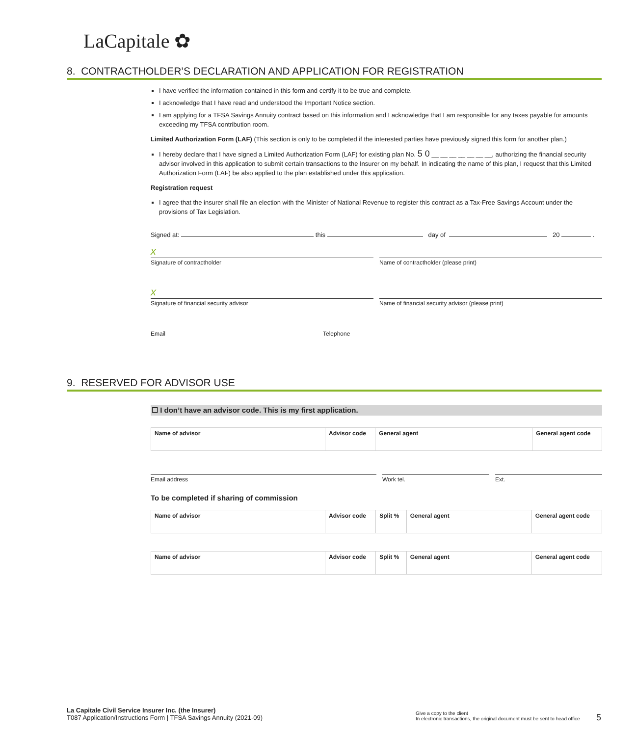LaCapitale ✿
8. CONTRACTHOLDER’S DECLARATION AND APPLICATION FOR REGISTRATION
I have verified the information contained in this form and certify it to be true and complete.
I acknowledge that I have read and understood the Important Notice section.
I am applying for a TFSA Savings Annuity contract based on this information and I acknowledge that I am responsible for any taxes payable for amounts exceeding my TFSA contribution room.
Limited Authorization Form (LAF) (This section is only to be completed if the interested parties have previously signed this form for another plan.)
I hereby declare that I have signed a Limited Authorization Form (LAF) for existing plan No. 5 0 __ __ __ __ __ __ __, authorizing the financial security advisor involved in this application to submit certain transactions to the Insurer on my behalf. In indicating the name of this plan, I request that this Limited Authorization Form (LAF) be also applied to the plan established under this application.
Registration request
I agree that the insurer shall file an election with the Minister of National Revenue to register this contract as a Tax-Free Savings Account under the provisions of Tax Legislation.
Signed at: this day of 20 .
x
Signature of contractholder Name of contractholder (please print)
x
Signature of financial security advisor
Name of financial security advisor (please print)
Email Telephone
9. RESERVED FOR ADVISOR USE
☐ I don’t have an advisor code. This is my first application.
| Name of advisor | Advisor code | General agent | General agent code |
Email address Work tel. Ext.
To be completed if sharing of commission
| Name of advisor | Advisor code | Split % | General agent | General agent code |
| Name of advisor | Advisor code | Split % | General agent | General agent code |
La Capitale Civil Service Insurer Inc. (the Insurer)
T087 Application/Instructions Form | TFSA Savings Annuity (2021-09)
Give a copy to the client
In electronic transactions, the original document must be sent to head office
5